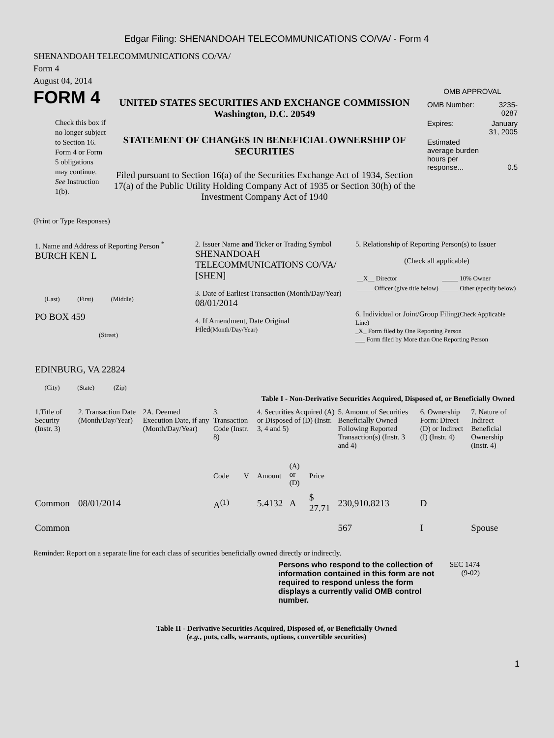Edgar Filing: SHENANDOAH TELECOMMUNICATIONS CO/VA/ - Form 4
SHENANDOAH TELECOMMUNICATIONS CO/VA/
Form 4
August 04, 2014
FORM 4
Check this box if no longer subject to Section 16. Form 4 or Form 5 obligations may continue. See Instruction 1(b).
UNITED STATES SECURITIES AND EXCHANGE COMMISSION
Washington, D.C. 20549
STATEMENT OF CHANGES IN BENEFICIAL OWNERSHIP OF SECURITIES
Filed pursuant to Section 16(a) of the Securities Exchange Act of 1934, Section 17(a) of the Public Utility Holding Company Act of 1935 or Section 30(h) of the Investment Company Act of 1940
OMB APPROVAL
| OMB Number: | 3235-0287 |
| Expires: | January 31, 2005 |
| Estimated average burden hours per response... | 0.5 |
(Print or Type Responses)
| 1. Name and Address of Reporting Person <sup>*</sup> BURCH KEN L (Last) (First) (Middle) PO BOX 459 (Street) EDINBURG, VA 22824 (City) (State) (Zip) | 2. Issuer Name and Ticker or Trading Symbol SHENANDOAH TELECOMMUNICATIONS CO/VA/ [SHEN] 3. Date of Earliest Transaction (Month/Day/Year) 08/01/2014 4. If Amendment, Date Original Filed (Month/Day/Year) | 5. Relationship of Reporting Person(s) to Issuer (Check all applicable) / __X__ Director / _____ 10% Owner / / _____ Officer (give title below) / _____ Other (specify below) / 6. Individual or Joint/Group Filing (Check Applicable Line) _X_ Form filed by One Reporting Person ___ Form filed by More than One Reporting Person |
Table I - Non-Derivative Securities Acquired, Disposed of, or Beneficially Owned
| 1.Title of Security (Instr. 3) | 2. Transaction Date (Month/Day/Year) | 2A. Deemed Execution Date, if any (Month/Day/Year) | 3. Transaction Code (Instr. 8) | | 4. Securities Acquired (A) or Disposed of (D) (Instr. 3, 4 and 5) | | | 5. Amount of Securities Beneficially Owned Following Reported Transaction(s) (Instr. 3 and 4) | 6. Ownership Form: Direct (D) or Indirect (I) (Instr. 4) | 7. Nature of Indirect Beneficial Ownership (Instr. 4) |
| --- | --- | --- | --- | --- | --- | --- | --- | --- | --- | --- |
| | | | Code | V | Amount | (A) or (D) | Price | | | |
| Common | 08/01/2014 | | A<sup>(1)</sup> | | 5.4132 | A | $ 27.71 | 230,910.8213 | D | |
| Common | | | | | | | | 567 | I | Spouse |
Reminder: Report on a separate line for each class of securities beneficially owned directly or indirectly.
Persons who respond to the collection of information contained in this form are not required to respond unless the form displays a currently valid OMB control number.
SEC 1474
(9-02)
Table II - Derivative Securities Acquired, Disposed of, or Beneficially Owned
(e.g., puts, calls, warrants, options, convertible securities)
1